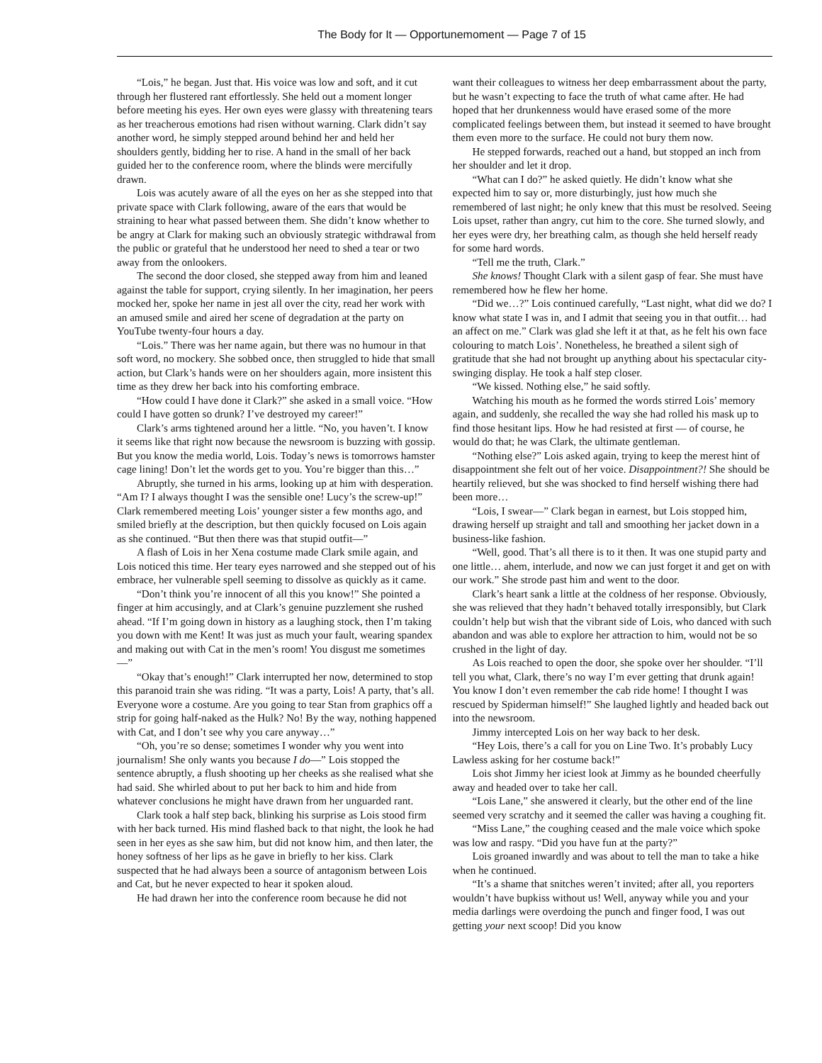The Body for It — Opportunemoment — Page 7 of 15
“Lois,” he began. Just that. His voice was low and soft, and it cut through her flustered rant effortlessly. She held out a moment longer before meeting his eyes. Her own eyes were glassy with threatening tears as her treacherous emotions had risen without warning. Clark didn’t say another word, he simply stepped around behind her and held her shoulders gently, bidding her to rise. A hand in the small of her back guided her to the conference room, where the blinds were mercifully drawn.
Lois was acutely aware of all the eyes on her as she stepped into that private space with Clark following, aware of the ears that would be straining to hear what passed between them. She didn’t know whether to be angry at Clark for making such an obviously strategic withdrawal from the public or grateful that he understood her need to shed a tear or two away from the onlookers.
The second the door closed, she stepped away from him and leaned against the table for support, crying silently. In her imagination, her peers mocked her, spoke her name in jest all over the city, read her work with an amused smile and aired her scene of degradation at the party on YouTube twenty-four hours a day.
“Lois.” There was her name again, but there was no humour in that soft word, no mockery. She sobbed once, then struggled to hide that small action, but Clark’s hands were on her shoulders again, more insistent this time as they drew her back into his comforting embrace.
“How could I have done it Clark?” she asked in a small voice. “How could I have gotten so drunk? I’ve destroyed my career!”
Clark’s arms tightened around her a little. “No, you haven’t. I know it seems like that right now because the newsroom is buzzing with gossip. But you know the media world, Lois. Today’s news is tomorrows hamster cage lining! Don’t let the words get to you. You’re bigger than this…”
Abruptly, she turned in his arms, looking up at him with desperation. “Am I? I always thought I was the sensible one! Lucy’s the screw-up!” Clark remembered meeting Lois’ younger sister a few months ago, and smiled briefly at the description, but then quickly focused on Lois again as she continued. “But then there was that stupid outfit—”
A flash of Lois in her Xena costume made Clark smile again, and Lois noticed this time. Her teary eyes narrowed and she stepped out of his embrace, her vulnerable spell seeming to dissolve as quickly as it came.
“Don’t think you’re innocent of all this you know!” She pointed a finger at him accusingly, and at Clark’s genuine puzzlement she rushed ahead. “If I’m going down in history as a laughing stock, then I’m taking you down with me Kent! It was just as much your fault, wearing spandex and making out with Cat in the men’s room! You disgust me sometimes—”
“Okay that’s enough!” Clark interrupted her now, determined to stop this paranoid train she was riding. “It was a party, Lois! A party, that’s all. Everyone wore a costume. Are you going to tear Stan from graphics off a strip for going half-naked as the Hulk? No! By the way, nothing happened with Cat, and I don’t see why you care anyway…”
“Oh, you’re so dense; sometimes I wonder why you went into journalism! She only wants you because I do—” Lois stopped the sentence abruptly, a flush shooting up her cheeks as she realised what she had said. She whirled about to put her back to him and hide from whatever conclusions he might have drawn from her unguarded rant.
Clark took a half step back, blinking his surprise as Lois stood firm with her back turned. His mind flashed back to that night, the look he had seen in her eyes as she saw him, but did not know him, and then later, the honey softness of her lips as he gave in briefly to her kiss. Clark suspected that he had always been a source of antagonism between Lois and Cat, but he never expected to hear it spoken aloud.
He had drawn her into the conference room because he did not
want their colleagues to witness her deep embarrassment about the party, but he wasn’t expecting to face the truth of what came after. He had hoped that her drunkenness would have erased some of the more complicated feelings between them, but instead it seemed to have brought them even more to the surface. He could not bury them now.
He stepped forwards, reached out a hand, but stopped an inch from her shoulder and let it drop.
“What can I do?” he asked quietly. He didn’t know what she expected him to say or, more disturbingly, just how much she remembered of last night; he only knew that this must be resolved. Seeing Lois upset, rather than angry, cut him to the core. She turned slowly, and her eyes were dry, her breathing calm, as though she held herself ready for some hard words.
“Tell me the truth, Clark.”
She knows! Thought Clark with a silent gasp of fear. She must have remembered how he flew her home.
“Did we…?” Lois continued carefully, “Last night, what did we do? I know what state I was in, and I admit that seeing you in that outfit… had an affect on me.” Clark was glad she left it at that, as he felt his own face colouring to match Lois’. Nonetheless, he breathed a silent sigh of gratitude that she had not brought up anything about his spectacular city-swinging display. He took a half step closer.
“We kissed. Nothing else,” he said softly.
Watching his mouth as he formed the words stirred Lois’ memory again, and suddenly, she recalled the way she had rolled his mask up to find those hesitant lips. How he had resisted at first — of course, he would do that; he was Clark, the ultimate gentleman.
“Nothing else?” Lois asked again, trying to keep the merest hint of disappointment she felt out of her voice. Disappointment?! She should be heartily relieved, but she was shocked to find herself wishing there had been more…
“Lois, I swear—” Clark began in earnest, but Lois stopped him, drawing herself up straight and tall and smoothing her jacket down in a business-like fashion.
“Well, good. That’s all there is to it then. It was one stupid party and one little… ahem, interlude, and now we can just forget it and get on with our work.” She strode past him and went to the door.
Clark’s heart sank a little at the coldness of her response. Obviously, she was relieved that they hadn’t behaved totally irresponsibly, but Clark couldn’t help but wish that the vibrant side of Lois, who danced with such abandon and was able to explore her attraction to him, would not be so crushed in the light of day.
As Lois reached to open the door, she spoke over her shoulder. “I’ll tell you what, Clark, there’s no way I’m ever getting that drunk again! You know I don’t even remember the cab ride home! I thought I was rescued by Spiderman himself!” She laughed lightly and headed back out into the newsroom.
Jimmy intercepted Lois on her way back to her desk.
“Hey Lois, there’s a call for you on Line Two. It’s probably Lucy Lawless asking for her costume back!”
Lois shot Jimmy her iciest look at Jimmy as he bounded cheerfully away and headed over to take her call.
“Lois Lane,” she answered it clearly, but the other end of the line seemed very scratchy and it seemed the caller was having a coughing fit.
“Miss Lane,” the coughing ceased and the male voice which spoke was low and raspy. “Did you have fun at the party?”
Lois groaned inwardly and was about to tell the man to take a hike when he continued.
“It’s a shame that snitches weren’t invited; after all, you reporters wouldn’t have bupkiss without us! Well, anyway while you and your media darlings were overdoing the punch and finger food, I was out getting your next scoop! Did you know